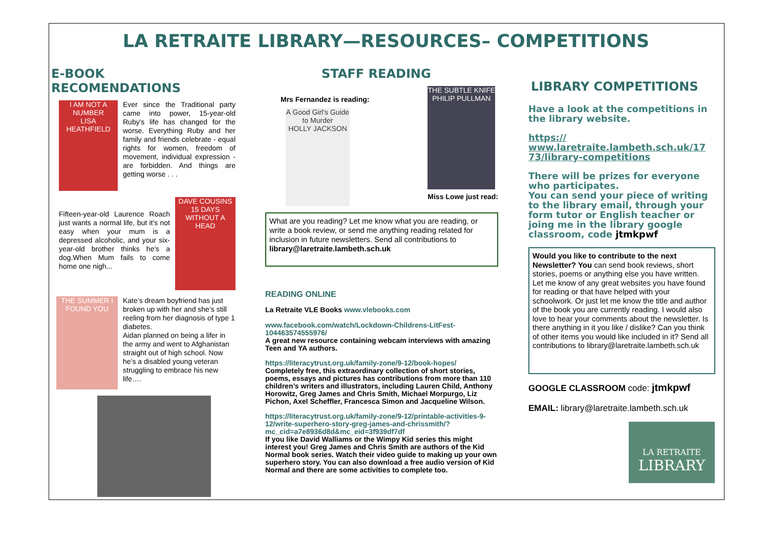LA RETRAITE LIBRARY—RESOURCES– COMPETITIONS
E-BOOK RECOMENDATIONS
I AM NOT A NUMBER
LISA HEATHFIELD
Ever since the Traditional party came into power, 15-year-old Ruby's life has changed for the worse. Everything Ruby and her family and friends celebrate - equal rights for women, freedom of movement, individual expression - are forbidden. And things are getting worse . . .
Fifteen-year-old Laurence Roach just wants a normal life, but it's not easy when your mum is a depressed alcoholic, and your six-year-old brother thinks he's a dog.When Mum fails to come home one nigh...
DAVE COUSINS
15 DAYS WITHOUT A HEAD
THE SUMMER I FOUND YOU
Kate’s dream boyfriend has just broken up with her and she’s still reeling from her diagnosis of type 1 diabetes.
Aidan planned on being a lifer in the army and went to Afghanistan straight out of high school. Now he’s a disabled young veteran struggling to embrace his new life….
STAFF READING
Mrs Fernandez is reading:
A Good Girl's Guide to Murder
HOLLY JACKSON
THE SUBTLE KNIFE
PHILIP PULLMAN
Miss Lowe just read:
What are you reading? Let me know what you are reading, or write a book review, or send me anything reading related for inclusion in future newsletters. Send all contributions to library@laretraite.lambeth.sch.uk
READING ONLINE
La Retraite VLE Books www.vlebooks.com
www.facebook.com/watch/Lockdown-Childrens-LitFest-104463574555976/
A great new resource containing webcam interviews with amazing Teen and YA authors.
https://literacytrust.org.uk/family-zone/9-12/book-hopes/
Completely free, this extraordinary collection of short stories, poems, essays and pictures has contributions from more than 110 children’s writers and illustrators, including Lauren Child, Anthony Horowitz, Greg James and Chris Smith, Michael Morpurgo, Liz Pichon, Axel Scheffler, Francesca Simon and Jacqueline Wilson.
https://literacytrust.org.uk/family-zone/9-12/printable-activities-9-12/write-superhero-story-greg-james-and-chrissmith/?mc_cid=a7e8936d8d&mc_eid=3f939df7df
If you like David Walliams or the Wimpy Kid series this might interest you! Greg James and Chris Smith are authors of the Kid Normal book series. Watch their video guide to making up your own superhero story. You can also download a free audio version of Kid Normal and there are some activities to complete too.
LIBRARY COMPETITIONS
Have a look at the competitions in the library website.
https://
www.laretraite.lambeth.sch.uk/17
73/library-competitions
There will be prizes for everyone who participates.
You can send your piece of writing to the library email, through your form tutor or English teacher or joing me in the library google classroom, code jtmkpwf
Would you like to contribute to the next Newsletter? You can send book reviews, short stories, poems or anything else you have written. Let me know of any great websites you have found for reading or that have helped with your schoolwork. Or just let me know the title and author of the book you are currently reading. I would also love to hear your comments about the newsletter. Is there anything in it you like / dislike? Can you think of other items you would like included in it? Send all contributions to library@laretraite.lambeth.sch.uk
GOOGLE CLASSROOM code: jtmkpwf
EMAIL: library@laretraite.lambeth.sch.uk
LA RETRAITE
LIBRARY